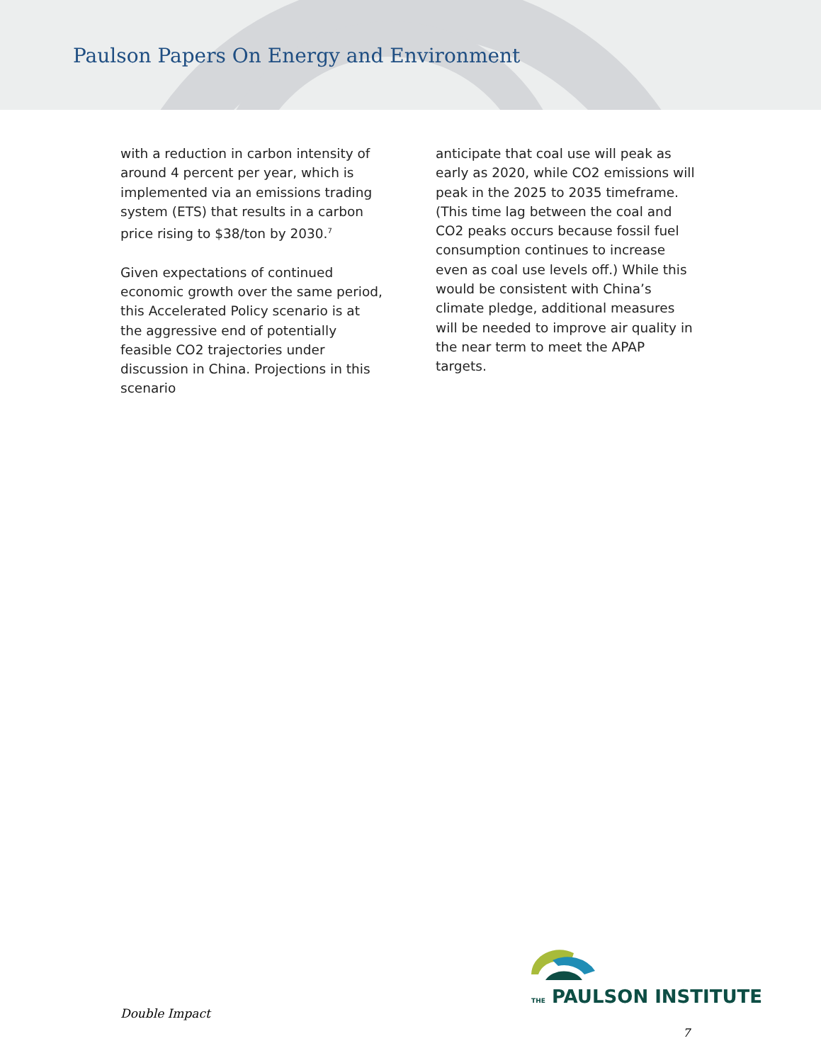Paulson Papers On Energy and Environment
with a reduction in carbon intensity of around 4 percent per year, which is implemented via an emissions trading system (ETS) that results in a carbon price rising to $38/ton by 2030.<sup>7</sup>
Given expectations of continued economic growth over the same period, this Accelerated Policy scenario is at the aggressive end of potentially feasible CO2 trajectories under discussion in China. Projections in this scenario
anticipate that coal use will peak as early as 2020, while CO2 emissions will peak in the 2025 to 2035 timeframe. (This time lag between the coal and CO2 peaks occurs because fossil fuel consumption continues to increase even as coal use levels off.) While this would be consistent with China’s climate pledge, additional measures will be needed to improve air quality in the near term to meet the APAP targets.
THE PAULSON INSTITUTE
Double Impact
7